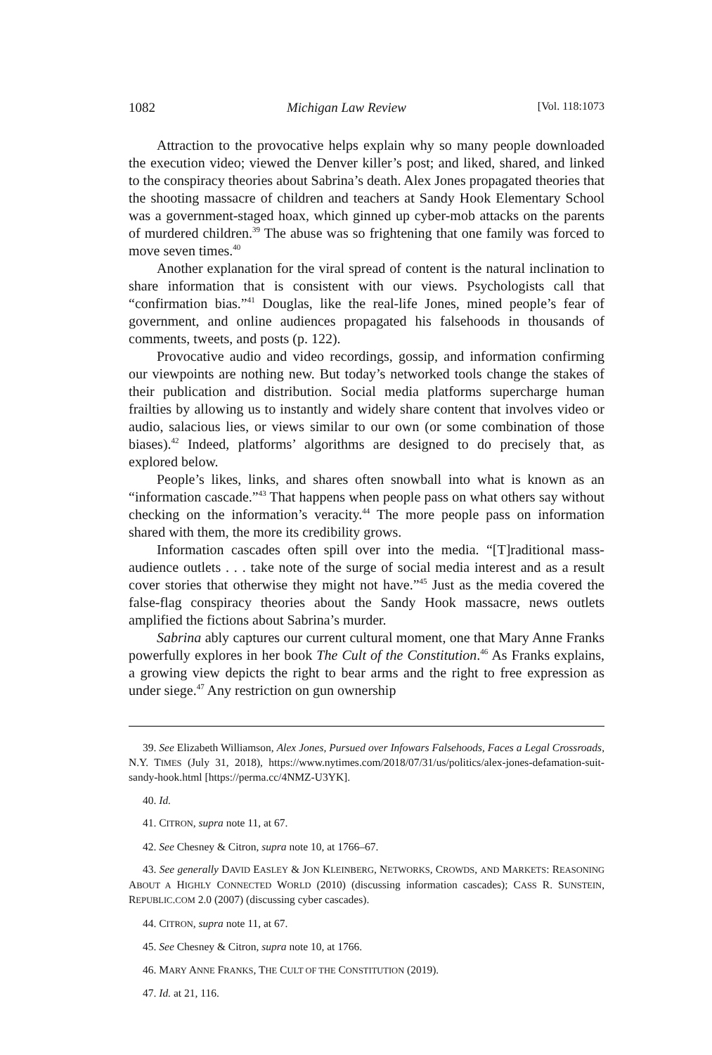1082 Michigan Law Review [Vol. 118:1073
Attraction to the provocative helps explain why so many people downloaded the execution video; viewed the Denver killer’s post; and liked, shared, and linked to the conspiracy theories about Sabrina’s death. Alex Jones propagated theories that the shooting massacre of children and teachers at Sandy Hook Elementary School was a government-staged hoax, which ginned up cyber-mob attacks on the parents of murdered children.<sup>39</sup> The abuse was so frightening that one family was forced to move seven times.<sup>40</sup>
Another explanation for the viral spread of content is the natural inclination to share information that is consistent with our views. Psychologists call that “confirmation bias.”<sup>41</sup> Douglas, like the real-life Jones, mined people’s fear of government, and online audiences propagated his falsehoods in thousands of comments, tweets, and posts (p. 122).
Provocative audio and video recordings, gossip, and information confirming our viewpoints are nothing new. But today’s networked tools change the stakes of their publication and distribution. Social media platforms supercharge human frailties by allowing us to instantly and widely share content that involves video or audio, salacious lies, or views similar to our own (or some combination of those biases).<sup>42</sup> Indeed, platforms’ algorithms are designed to do precisely that, as explored below.
People’s likes, links, and shares often snowball into what is known as an “information cascade.”<sup>43</sup> That happens when people pass on what others say without checking on the information’s veracity.<sup>44</sup> The more people pass on information shared with them, the more its credibility grows.
Information cascades often spill over into the media. “[T]raditional mass-audience outlets . . . take note of the surge of social media interest and as a result cover stories that otherwise they might not have.”<sup>45</sup> Just as the media covered the false-flag conspiracy theories about the Sandy Hook massacre, news outlets amplified the fictions about Sabrina’s murder.
Sabrina ably captures our current cultural moment, one that Mary Anne Franks powerfully explores in her book The Cult of the Constitution.<sup>46</sup> As Franks explains, a growing view depicts the right to bear arms and the right to free expression as under siege.<sup>47</sup> Any restriction on gun ownership
39. See Elizabeth Williamson, Alex Jones, Pursued over Infowars Falsehoods, Faces a Legal Crossroads, N.Y. TIMES (July 31, 2018), https://www.nytimes.com/2018/07/31/us/politics/alex-jones-defamation-suit-sandy-hook.html [https://perma.cc/4NMZ-U3YK].
40. Id.
41. CITRON, supra note 11, at 67.
42. See Chesney & Citron, supra note 10, at 1766–67.
43. See generally DAVID EASLEY & JON KLEINBERG, NETWORKS, CROWDS, AND MARKETS: REASONING ABOUT A HIGHLY CONNECTED WORLD (2010) (discussing information cascades); CASS R. SUNSTEIN, REPUBLIC.COM 2.0 (2007) (discussing cyber cascades).
44. CITRON, supra note 11, at 67.
45. See Chesney & Citron, supra note 10, at 1766.
46. MARY ANNE FRANKS, THE CULT OF THE CONSTITUTION (2019).
47. Id. at 21, 116.